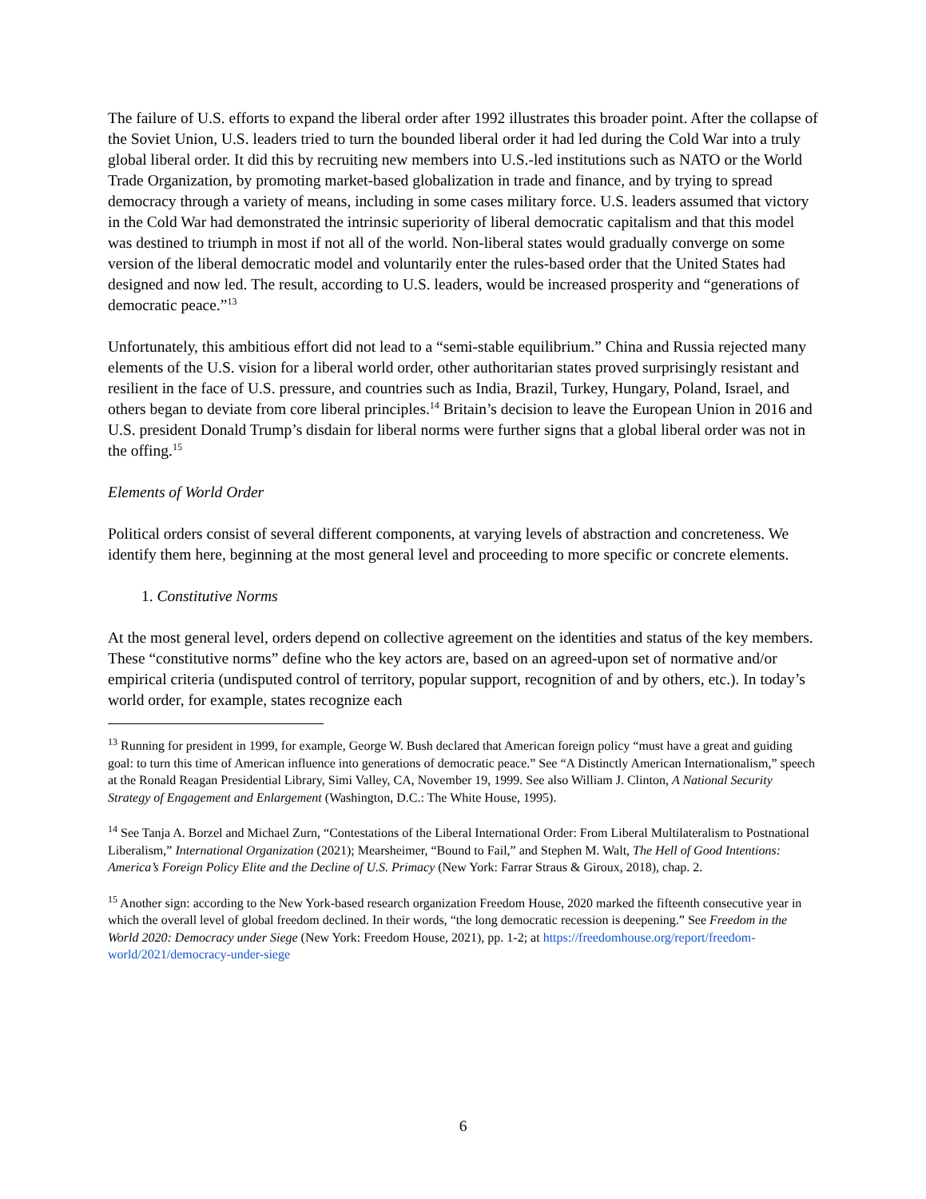The failure of U.S. efforts to expand the liberal order after 1992 illustrates this broader point. After the collapse of the Soviet Union, U.S. leaders tried to turn the bounded liberal order it had led during the Cold War into a truly global liberal order. It did this by recruiting new members into U.S.-led institutions such as NATO or the World Trade Organization, by promoting market-based globalization in trade and finance, and by trying to spread democracy through a variety of means, including in some cases military force. U.S. leaders assumed that victory in the Cold War had demonstrated the intrinsic superiority of liberal democratic capitalism and that this model was destined to triumph in most if not all of the world. Non-liberal states would gradually converge on some version of the liberal democratic model and voluntarily enter the rules-based order that the United States had designed and now led. The result, according to U.S. leaders, would be increased prosperity and “generations of democratic peace.”<sup>13</sup>
Unfortunately, this ambitious effort did not lead to a “semi-stable equilibrium.” China and Russia rejected many elements of the U.S. vision for a liberal world order, other authoritarian states proved surprisingly resistant and resilient in the face of U.S. pressure, and countries such as India, Brazil, Turkey, Hungary, Poland, Israel, and others began to deviate from core liberal principles.<sup>14</sup> Britain’s decision to leave the European Union in 2016 and U.S. president Donald Trump’s disdain for liberal norms were further signs that a global liberal order was not in the offing.<sup>15</sup>
Elements of World Order
Political orders consist of several different components, at varying levels of abstraction and concreteness. We identify them here, beginning at the most general level and proceeding to more specific or concrete elements.
1. Constitutive Norms
At the most general level, orders depend on collective agreement on the identities and status of the key members. These “constitutive norms” define who the key actors are, based on an agreed-upon set of normative and/or empirical criteria (undisputed control of territory, popular support, recognition of and by others, etc.). In today’s world order, for example, states recognize each
<sup>13</sup> Running for president in 1999, for example, George W. Bush declared that American foreign policy “must have a great and guiding goal: to turn this time of American influence into generations of democratic peace.” See “A Distinctly American Internationalism,” speech at the Ronald Reagan Presidential Library, Simi Valley, CA, November 19, 1999. See also William J. Clinton, A National Security Strategy of Engagement and Enlargement (Washington, D.C.: The White House, 1995).
<sup>14</sup> See Tanja A. Borzel and Michael Zurn, “Contestations of the Liberal International Order: From Liberal Multilateralism to Postnational Liberalism,” International Organization (2021); Mearsheimer, “Bound to Fail,” and Stephen M. Walt, The Hell of Good Intentions: America’s Foreign Policy Elite and the Decline of U.S. Primacy (New York: Farrar Straus & Giroux, 2018), chap. 2.
<sup>15</sup> Another sign: according to the New York-based research organization Freedom House, 2020 marked the fifteenth consecutive year in which the overall level of global freedom declined. In their words, “the long democratic recession is deepening.” See Freedom in the World 2020: Democracy under Siege (New York: Freedom House, 2021), pp. 1-2; at https://freedomhouse.org/report/freedom-world/2021/democracy-under-siege
6